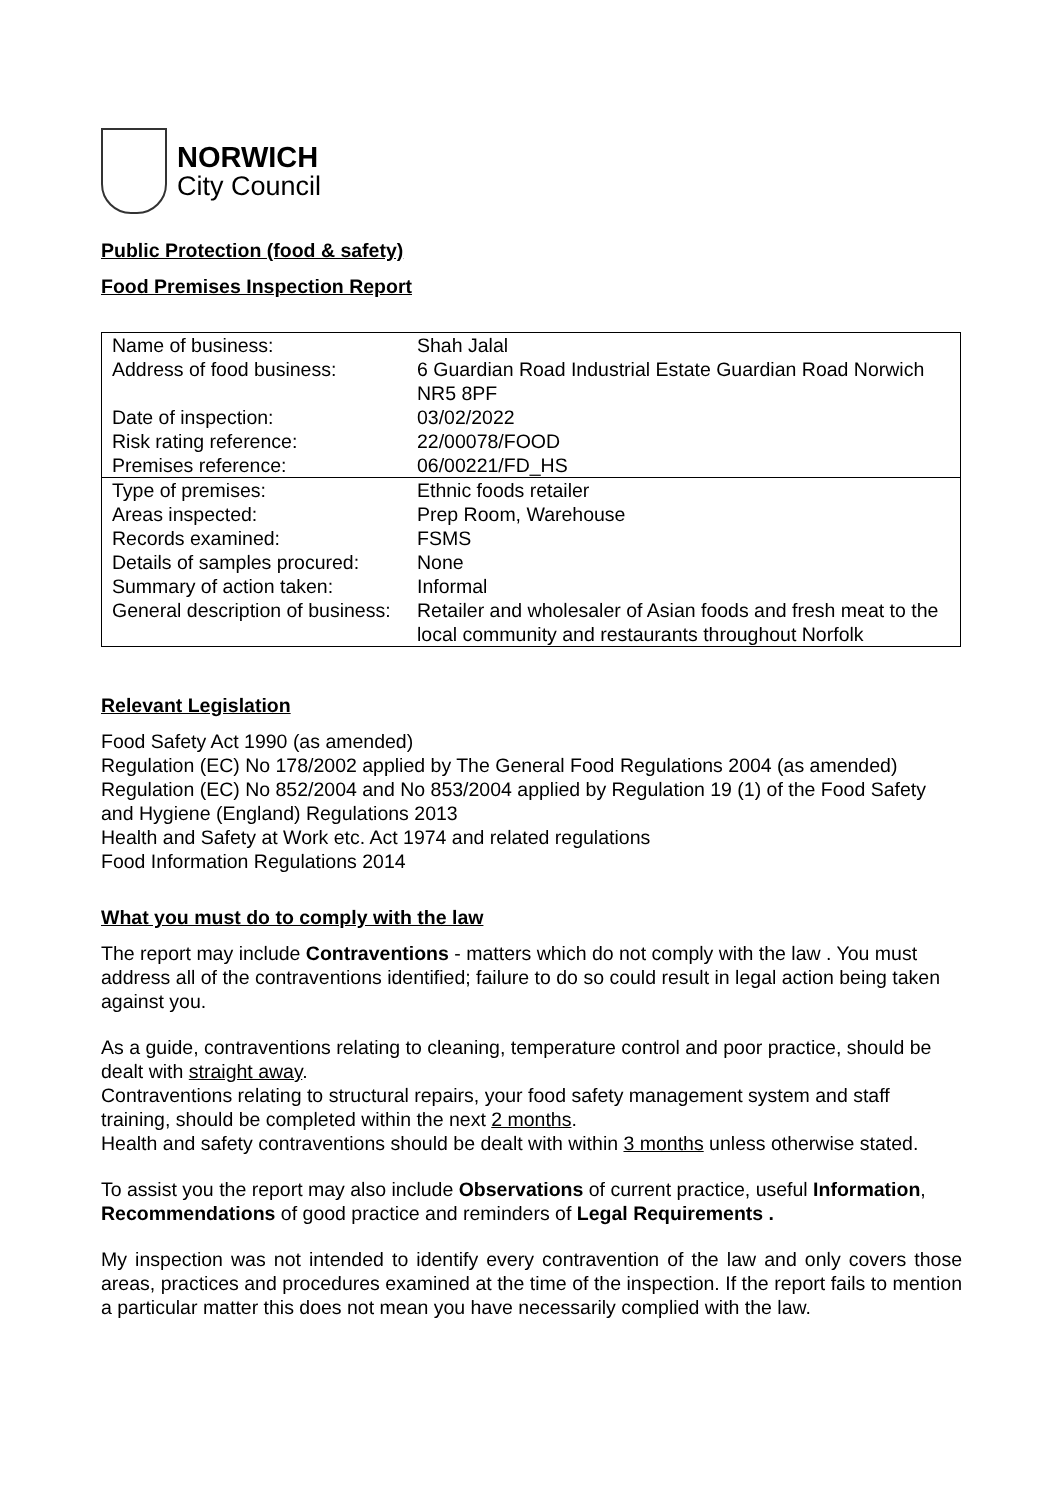NORWICH
City Council
Public Protection (food & safety)
Food Premises Inspection Report
| Name of business: | Shah Jalal |
| Address of food business: | 6 Guardian Road Industrial Estate Guardian Road Norwich NR5 8PF |
| Date of inspection: | 03/02/2022 |
| Risk rating reference: | 22/00078/FOOD |
| Premises reference: | 06/00221/FD_HS |
| Type of premises: | Ethnic foods retailer |
| Areas inspected: | Prep Room, Warehouse |
| Records examined: | FSMS |
| Details of samples procured: | None |
| Summary of action taken: | Informal |
| General description of business: | Retailer and wholesaler of Asian foods and fresh meat to the local community and restaurants throughout Norfolk |
Relevant Legislation
Food Safety Act 1990 (as amended)
Regulation (EC) No 178/2002 applied by The General Food Regulations 2004 (as amended)
Regulation (EC) No 852/2004 and No 853/2004 applied by Regulation 19 (1) of the Food Safety and Hygiene (England) Regulations 2013
Health and Safety at Work etc. Act 1974 and related regulations
Food Information Regulations 2014
What you must do to comply with the law
The report may include Contraventions - matters which do not comply with the law . You must address all of the contraventions identified; failure to do so could result in legal action being taken against you.
As a guide, contraventions relating to cleaning, temperature control and poor practice, should be dealt with straight away.
Contraventions relating to structural repairs, your food safety management system and staff training, should be completed within the next 2 months.
Health and safety contraventions should be dealt with within 3 months unless otherwise stated.
To assist you the report may also include Observations of current practice, useful Information, Recommendations of good practice and reminders of Legal Requirements .
My inspection was not intended to identify every contravention of the law and only covers those areas, practices and procedures examined at the time of the inspection. If the report fails to mention a particular matter this does not mean you have necessarily complied with the law.